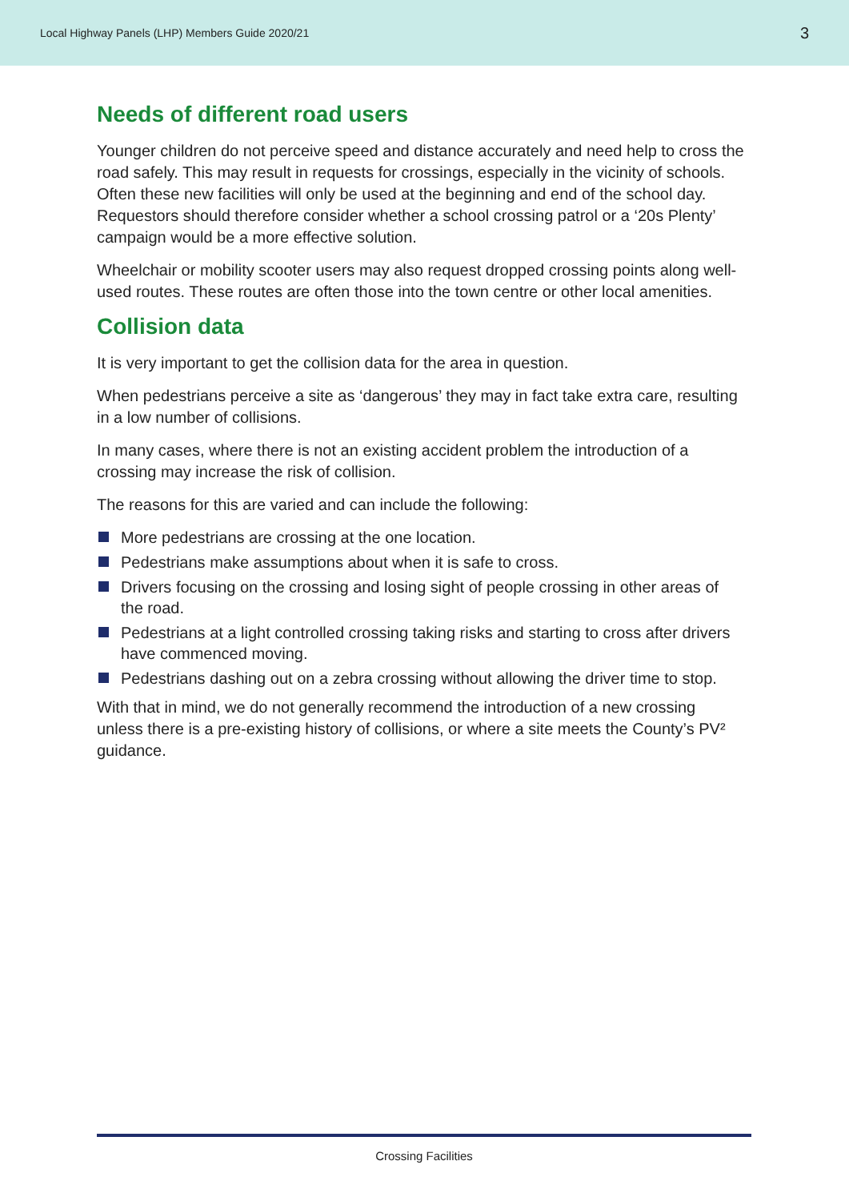Local Highway Panels (LHP) Members Guide 2020/21 3
Needs of different road users
Younger children do not perceive speed and distance accurately and need help to cross the road safely. This may result in requests for crossings, especially in the vicinity of schools. Often these new facilities will only be used at the beginning and end of the school day. Requestors should therefore consider whether a school crossing patrol or a ‘20s Plenty’ campaign would be a more effective solution.
Wheelchair or mobility scooter users may also request dropped crossing points along well-used routes. These routes are often those into the town centre or other local amenities.
Collision data
It is very important to get the collision data for the area in question.
When pedestrians perceive a site as ‘dangerous’ they may in fact take extra care, resulting in a low number of collisions.
In many cases, where there is not an existing accident problem the introduction of a crossing may increase the risk of collision.
The reasons for this are varied and can include the following:
More pedestrians are crossing at the one location.
Pedestrians make assumptions about when it is safe to cross.
Drivers focusing on the crossing and losing sight of people crossing in other areas of the road.
Pedestrians at a light controlled crossing taking risks and starting to cross after drivers have commenced moving.
Pedestrians dashing out on a zebra crossing without allowing the driver time to stop.
With that in mind, we do not generally recommend the introduction of a new crossing unless there is a pre-existing history of collisions, or where a site meets the County’s PV² guidance.
Crossing Facilities